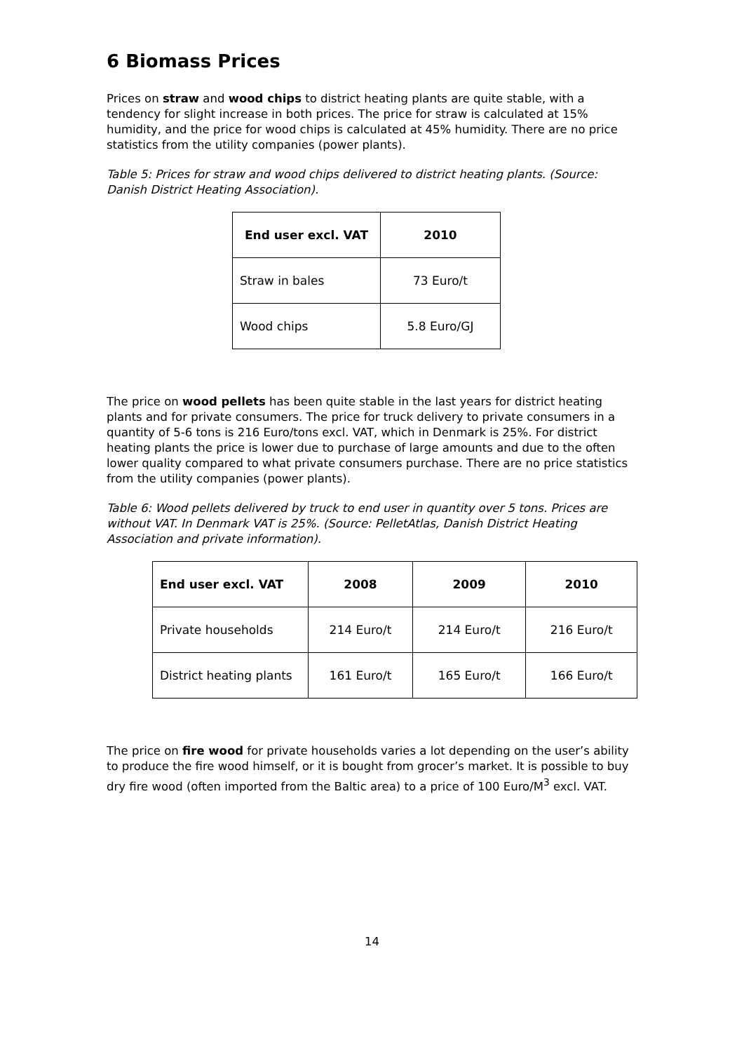6 Biomass Prices
Prices on straw and wood chips to district heating plants are quite stable, with a tendency for slight increase in both prices. The price for straw is calculated at 15% humidity, and the price for wood chips is calculated at 45% humidity. There are no price statistics from the utility companies (power plants).
Table 5: Prices for straw and wood chips delivered to district heating plants. (Source: Danish District Heating Association).
| End user excl. VAT | 2010 |
| --- | --- |
| Straw in bales | 73 Euro/t |
| Wood chips | 5.8 Euro/GJ |
The price on wood pellets has been quite stable in the last years for district heating plants and for private consumers. The price for truck delivery to private consumers in a quantity of 5-6 tons is 216 Euro/tons excl. VAT, which in Denmark is 25%. For district heating plants the price is lower due to purchase of large amounts and due to the often lower quality compared to what private consumers purchase. There are no price statistics from the utility companies (power plants).
Table 6: Wood pellets delivered by truck to end user in quantity over 5 tons. Prices are without VAT. In Denmark VAT is 25%. (Source: PelletAtlas, Danish District Heating Association and private information).
| End user excl. VAT | 2008 | 2009 | 2010 |
| --- | --- | --- | --- |
| Private households | 214 Euro/t | 214 Euro/t | 216 Euro/t |
| District heating plants | 161 Euro/t | 165 Euro/t | 166 Euro/t |
The price on fire wood for private households varies a lot depending on the user’s ability to produce the fire wood himself, or it is bought from grocer’s market. It is possible to buy dry fire wood (often imported from the Baltic area) to a price of 100 Euro/M<sup>3</sup> excl. VAT.
14